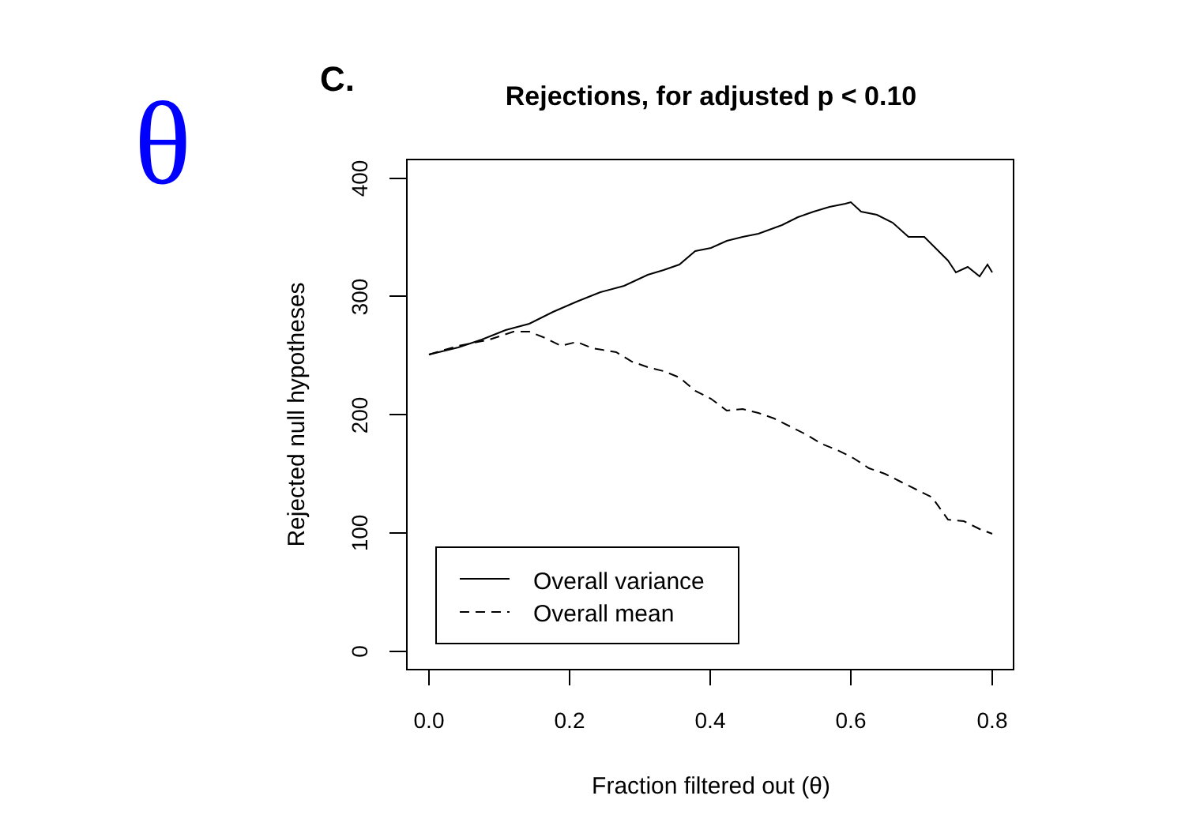θ
C.
Rejections, for adjusted p < 0.10
Fraction filtered out (θ)
Rejected null hypotheses
0.0
0.2
0.4
0.6
0.8
0
100
200
300
400
Overall variance
Overall mean